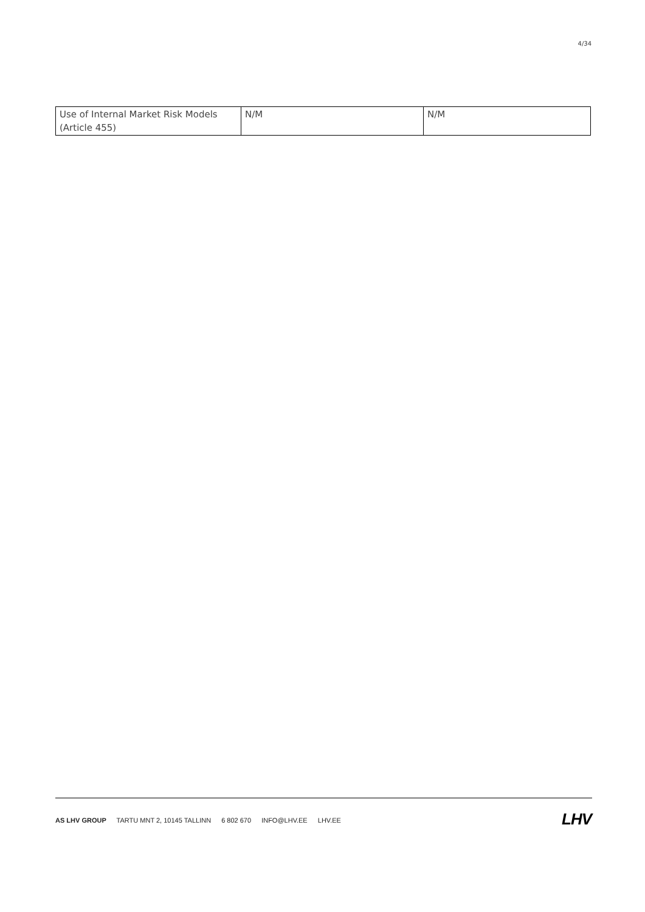4/34
| Use of Internal Market Risk Models (Article 455) | N/M | N/M |
AS LHV GROUP TARTU MNT 2, 10145 TALLINN 6 802 670 INFO@LHV.EE LHV.EE
LHV